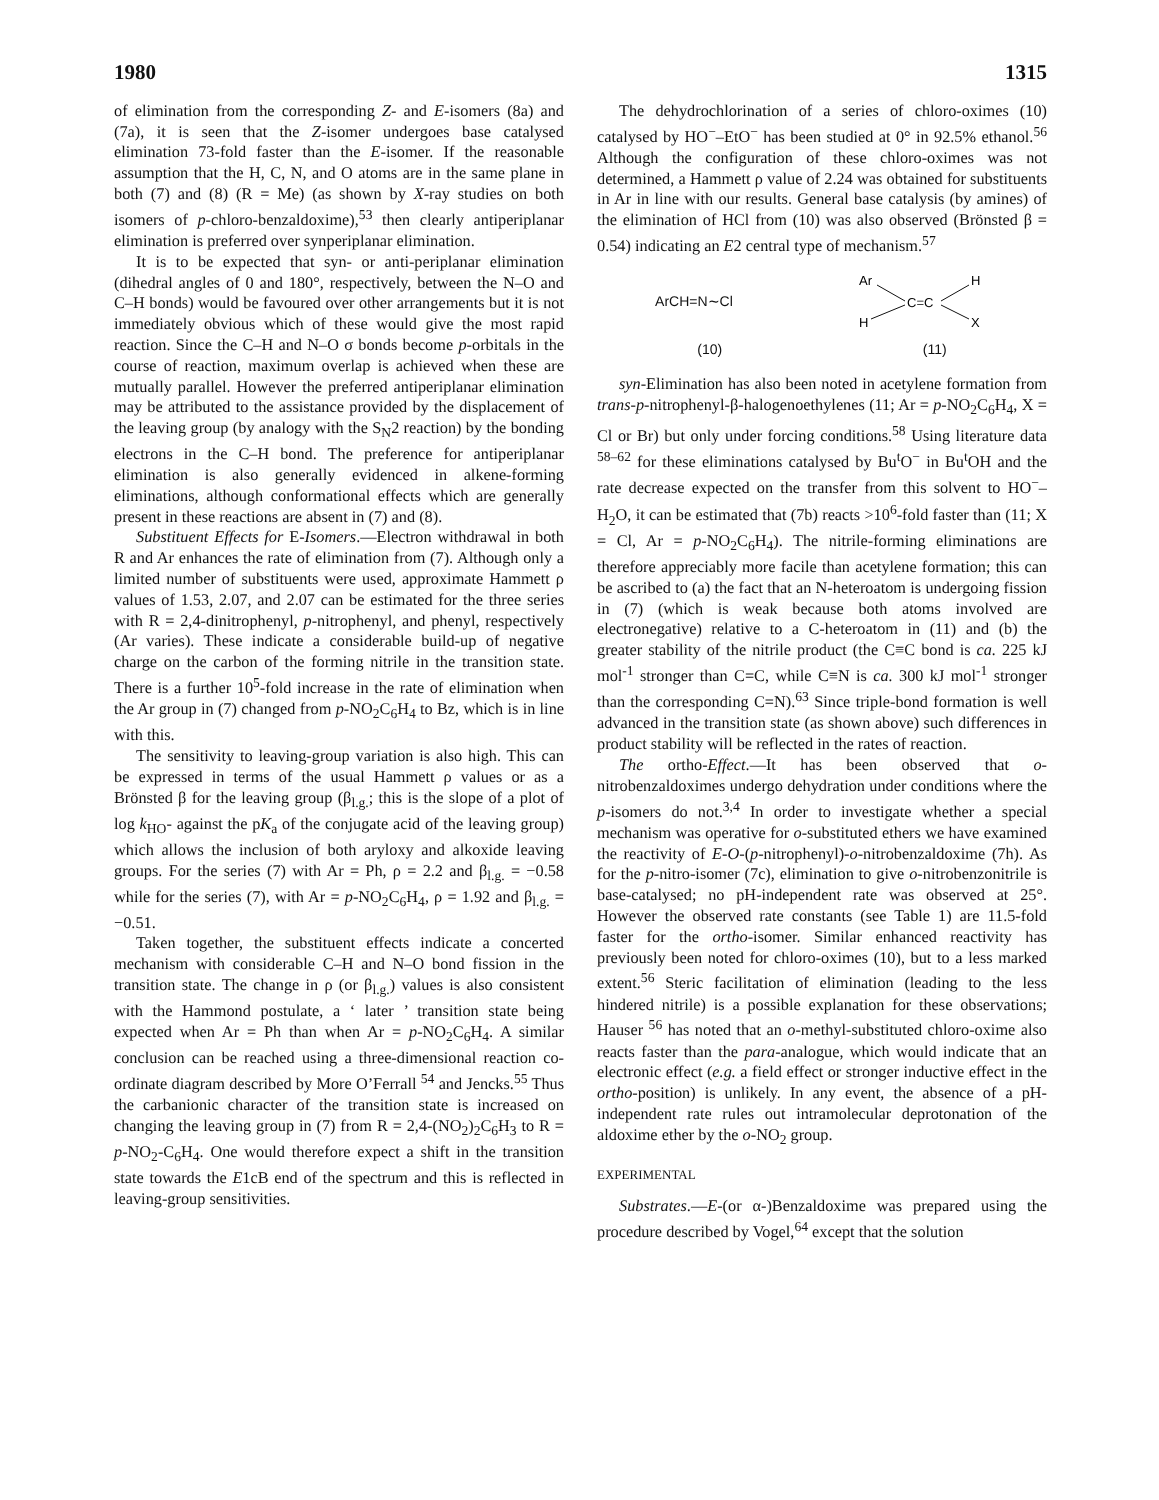1980 1315
of elimination from the corresponding Z- and E-isomers (8a) and (7a), it is seen that the Z-isomer undergoes base catalysed elimination 73-fold faster than the E-isomer. If the reasonable assumption that the H, C, N, and O atoms are in the same plane in both (7) and (8) (R = Me) (as shown by X-ray studies on both isomers of p-chloro-benzaldoxime),<sup>53</sup> then clearly antiperiplanar elimination is preferred over synperiplanar elimination.
It is to be expected that syn- or anti-periplanar elimination (dihedral angles of 0 and 180°, respectively, between the N–O and C–H bonds) would be favoured over other arrangements but it is not immediately obvious which of these would give the most rapid reaction. Since the C–H and N–O σ bonds become p-orbitals in the course of reaction, maximum overlap is achieved when these are mutually parallel. However the preferred antiperiplanar elimination may be attributed to the assistance provided by the displacement of the leaving group (by analogy with the S<sub>N</sub>2 reaction) by the bonding electrons in the C–H bond. The preference for antiperiplanar elimination is also generally evidenced in alkene-forming eliminations, although conformational effects which are generally present in these reactions are absent in (7) and (8).
Substituent Effects for E-Isomers.—Electron withdrawal in both R and Ar enhances the rate of elimination from (7). Although only a limited number of substituents were used, approximate Hammett ρ values of 1.53, 2.07, and 2.07 can be estimated for the three series with R = 2,4-dinitrophenyl, p-nitrophenyl, and phenyl, respectively (Ar varies). These indicate a considerable build-up of negative charge on the carbon of the forming nitrile in the transition state. There is a further 10<sup>5</sup>-fold increase in the rate of elimination when the Ar group in (7) changed from p-NO<sub>2</sub>C<sub>6</sub>H<sub>4</sub> to Bz, which is in line with this.
The sensitivity to leaving-group variation is also high. This can be expressed in terms of the usual Hammett ρ values or as a Brönsted β for the leaving group (β<sub>l.g.</sub>; this is the slope of a plot of log k<sub>HO</sub>- against the pK<sub>a</sub> of the conjugate acid of the leaving group) which allows the inclusion of both aryloxy and alkoxide leaving groups. For the series (7) with Ar = Ph, ρ = 2.2 and β<sub>l.g.</sub> = −0.58 while for the series (7), with Ar = p-NO<sub>2</sub>C<sub>6</sub>H<sub>4</sub>, ρ = 1.92 and β<sub>l.g.</sub> = −0.51.
Taken together, the substituent effects indicate a concerted mechanism with considerable C–H and N–O bond fission in the transition state. The change in ρ (or β<sub>l.g.</sub>) values is also consistent with the Hammond postulate, a ‘ later ’ transition state being expected when Ar = Ph than when Ar = p-NO<sub>2</sub>C<sub>6</sub>H<sub>4</sub>. A similar conclusion can be reached using a three-dimensional reaction co-ordinate diagram described by More O’Ferrall <sup>54</sup> and Jencks.<sup>55</sup> Thus the carbanionic character of the transition state is increased on changing the leaving group in (7) from R = 2,4-(NO<sub>2</sub>)<sub>2</sub>C<sub>6</sub>H<sub>3</sub> to R = p-NO<sub>2</sub>-C<sub>6</sub>H<sub>4</sub>. One would therefore expect a shift in the transition state towards the E1cB end of the spectrum and this is reflected in leaving-group sensitivities.
The dehydrochlorination of a series of chloro-oximes (10) catalysed by HO<sup>−</sup>–EtO<sup>−</sup> has been studied at 0° in 92.5% ethanol.<sup>56</sup> Although the configuration of these chloro-oximes was not determined, a Hammett ρ value of 2.24 was obtained for substituents in Ar in line with our results. General base catalysis (by amines) of the elimination of HCl from (10) was also observed (Brönsted β = 0.54) indicating an E2 central type of mechanism.<sup>57</sup>
ArCH=N∼Cl
Ar
H
C=C
H
X
(10) (11)
syn-Elimination has also been noted in acetylene formation from trans-p-nitrophenyl-β-halogenoethylenes (11; Ar = p-NO<sub>2</sub>C<sub>6</sub>H<sub>4</sub>, X = Cl or Br) but only under forcing conditions.<sup>58</sup> Using literature data <sup>58–62</sup> for these eliminations catalysed by Bu<sup>t</sup>O<sup>−</sup> in Bu<sup>t</sup>OH and the rate decrease expected on the transfer from this solvent to HO<sup>−</sup>–H<sub>2</sub>O, it can be estimated that (7b) reacts >10<sup>6</sup>-fold faster than (11; X = Cl, Ar = p-NO<sub>2</sub>C<sub>6</sub>H<sub>4</sub>). The nitrile-forming eliminations are therefore appreciably more facile than acetylene formation; this can be ascribed to (a) the fact that an N-heteroatom is undergoing fission in (7) (which is weak because both atoms involved are electronegative) relative to a C-heteroatom in (11) and (b) the greater stability of the nitrile product (the C≡C bond is ca. 225 kJ mol<sup>-1</sup> stronger than C=C, while C≡N is ca. 300 kJ mol<sup>-1</sup> stronger than the corresponding C=N).<sup>63</sup> Since triple-bond formation is well advanced in the transition state (as shown above) such differences in product stability will be reflected in the rates of reaction.
The ortho-Effect.—It has been observed that o-nitrobenzaldoximes undergo dehydration under conditions where the p-isomers do not.<sup>3,4</sup> In order to investigate whether a special mechanism was operative for o-substituted ethers we have examined the reactivity of E-O-(p-nitrophenyl)-o-nitrobenzaldoxime (7h). As for the p-nitro-isomer (7c), elimination to give o-nitrobenzonitrile is base-catalysed; no pH-independent rate was observed at 25°. However the observed rate constants (see Table 1) are 11.5-fold faster for the ortho-isomer. Similar enhanced reactivity has previously been noted for chloro-oximes (10), but to a less marked extent.<sup>56</sup> Steric facilitation of elimination (leading to the less hindered nitrile) is a possible explanation for these observations; Hauser <sup>56</sup> has noted that an o-methyl-substituted chloro-oxime also reacts faster than the para-analogue, which would indicate that an electronic effect (e.g. a field effect or stronger inductive effect in the ortho-position) is unlikely. In any event, the absence of a pH-independent rate rules out intramolecular deprotonation of the aldoxime ether by the o-NO<sub>2</sub> group.
EXPERIMENTAL
Substrates.—E-(or α-)Benzaldoxime was prepared using the procedure described by Vogel,<sup>64</sup> except that the solution